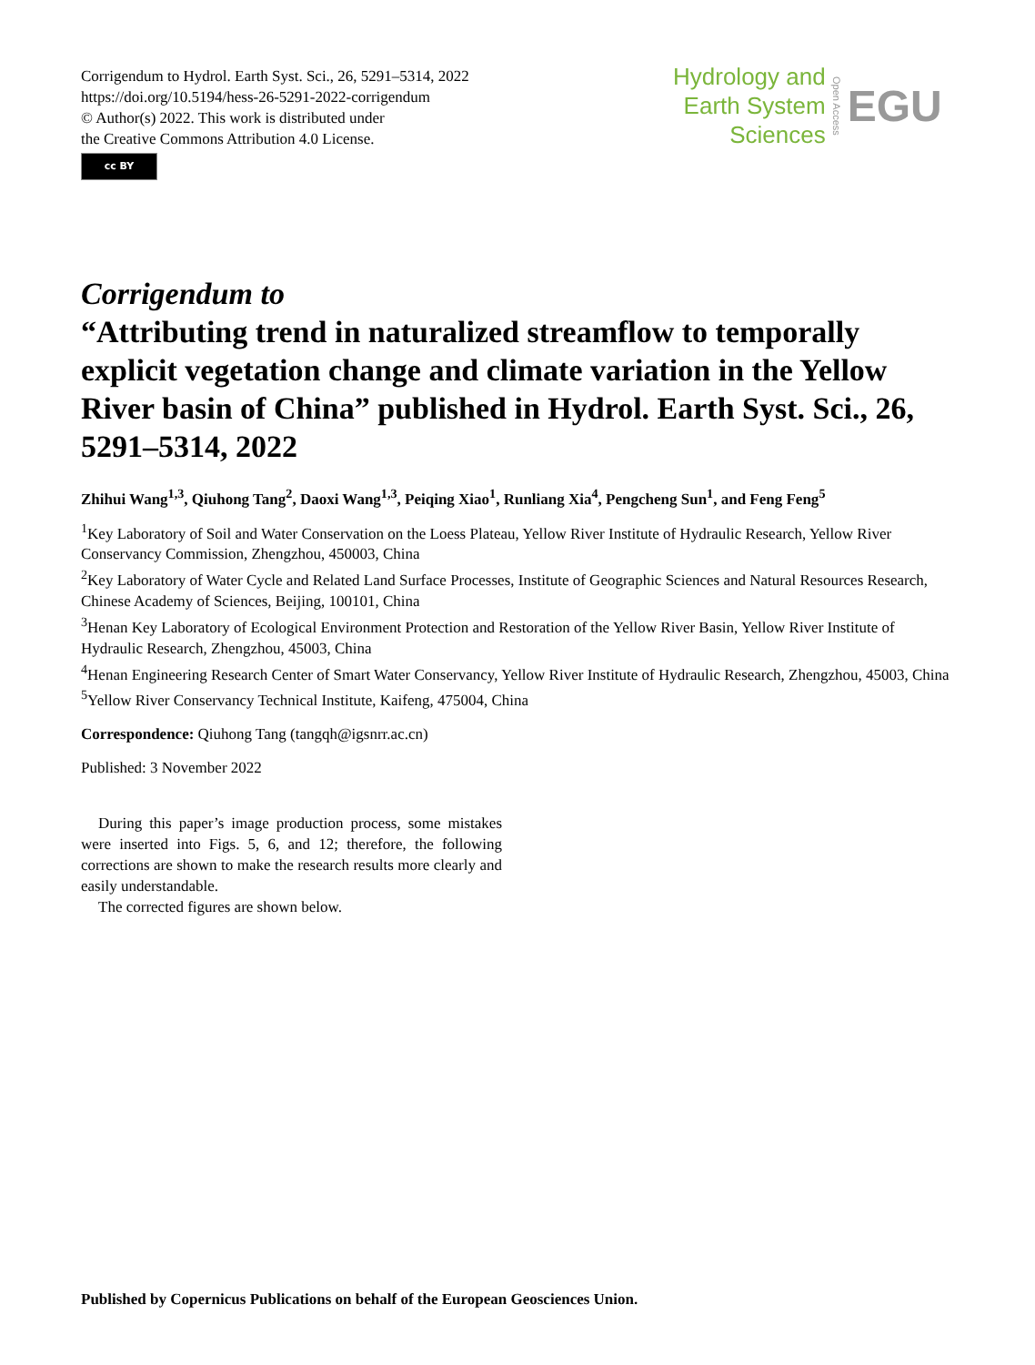Corrigendum to Hydrol. Earth Syst. Sci., 26, 5291–5314, 2022
https://doi.org/10.5194/hess-26-5291-2022-corrigendum
© Author(s) 2022. This work is distributed under
the Creative Commons Attribution 4.0 License.
cc BY
Hydrology and
Earth System
Sciences
Open Access
EGU
Corrigendum to
“Attributing trend in naturalized streamflow to temporally explicit vegetation change and climate variation in the Yellow River basin of China” published in Hydrol. Earth Syst. Sci., 26, 5291–5314, 2022
Zhihui Wang<sup>1,3</sup>, Qiuhong Tang<sup>2</sup>, Daoxi Wang<sup>1,3</sup>, Peiqing Xiao<sup>1</sup>, Runliang Xia<sup>4</sup>, Pengcheng Sun<sup>1</sup>, and Feng Feng<sup>5</sup>
<sup>1</sup> Key Laboratory of Soil and Water Conservation on the Loess Plateau, Yellow River Institute of Hydraulic Research, Yellow River Conservancy Commission, Zhengzhou, 450003, China
<sup>2</sup> Key Laboratory of Water Cycle and Related Land Surface Processes, Institute of Geographic Sciences and Natural Resources Research, Chinese Academy of Sciences, Beijing, 100101, China
<sup>3</sup> Henan Key Laboratory of Ecological Environment Protection and Restoration of the Yellow River Basin, Yellow River Institute of Hydraulic Research, Zhengzhou, 45003, China
<sup>4</sup> Henan Engineering Research Center of Smart Water Conservancy, Yellow River Institute of Hydraulic Research, Zhengzhou, 45003, China
<sup>5</sup> Yellow River Conservancy Technical Institute, Kaifeng, 475004, China
Correspondence: Qiuhong Tang (tangqh@igsnrr.ac.cn)
Published: 3 November 2022
During this paper’s image production process, some mistakes were inserted into Figs. 5, 6, and 12; therefore, the following corrections are shown to make the research results more clearly and easily understandable.
The corrected figures are shown below.
Published by Copernicus Publications on behalf of the European Geosciences Union.